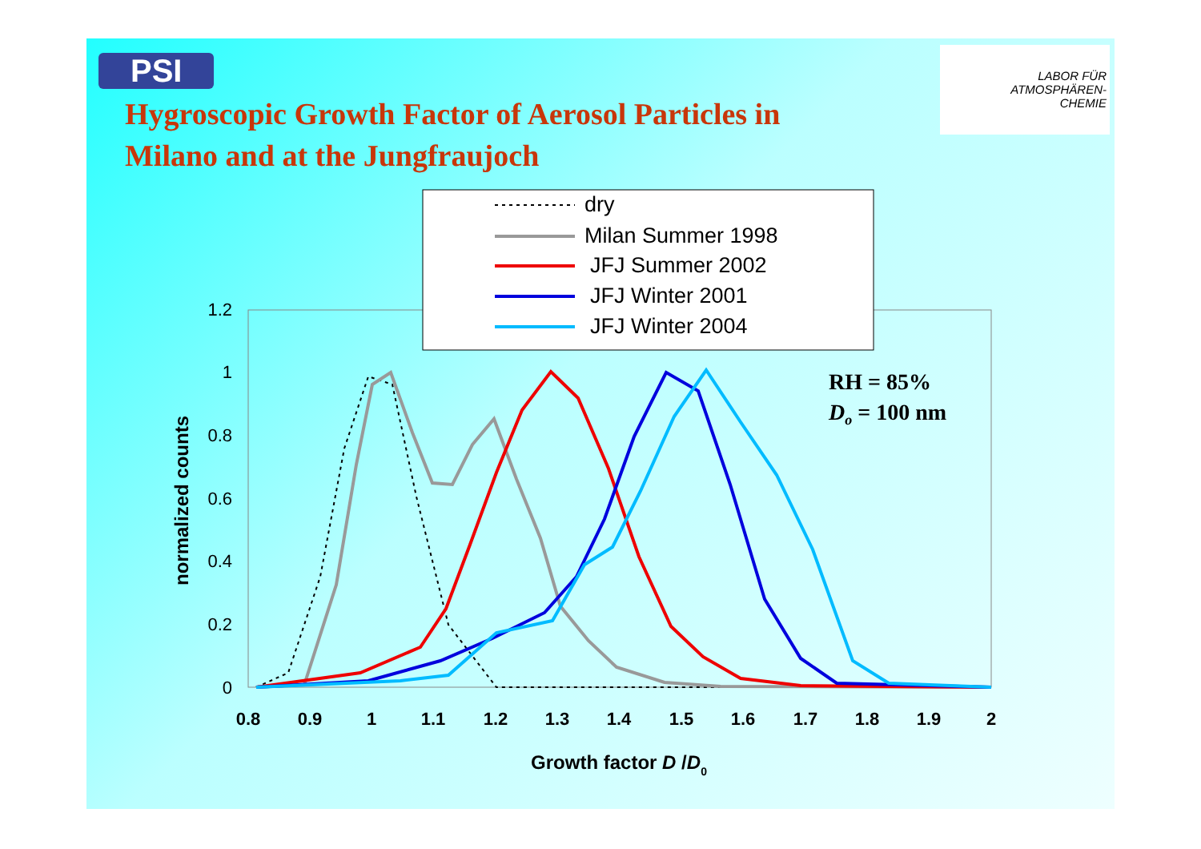PSI
LABOR FÜR
ATMOSPHÄREN-
CHEMIE
Hygroscopic Growth Factor of Aerosol Particles in
Milano and at the Jungfraujoch
1.2
1
0.8
0.6
0.4
0.2
0
0.8
0.9
1
1.1
1.2
1.3
1.4
1.5
1.6
1.7
1.8
1.9
2
Growth factor D /D0
normalized counts
RH = 85%
Do = 100 nm
dry
Milan Summer 1998
JFJ Summer 2002
JFJ Winter 2001
JFJ Winter 2004